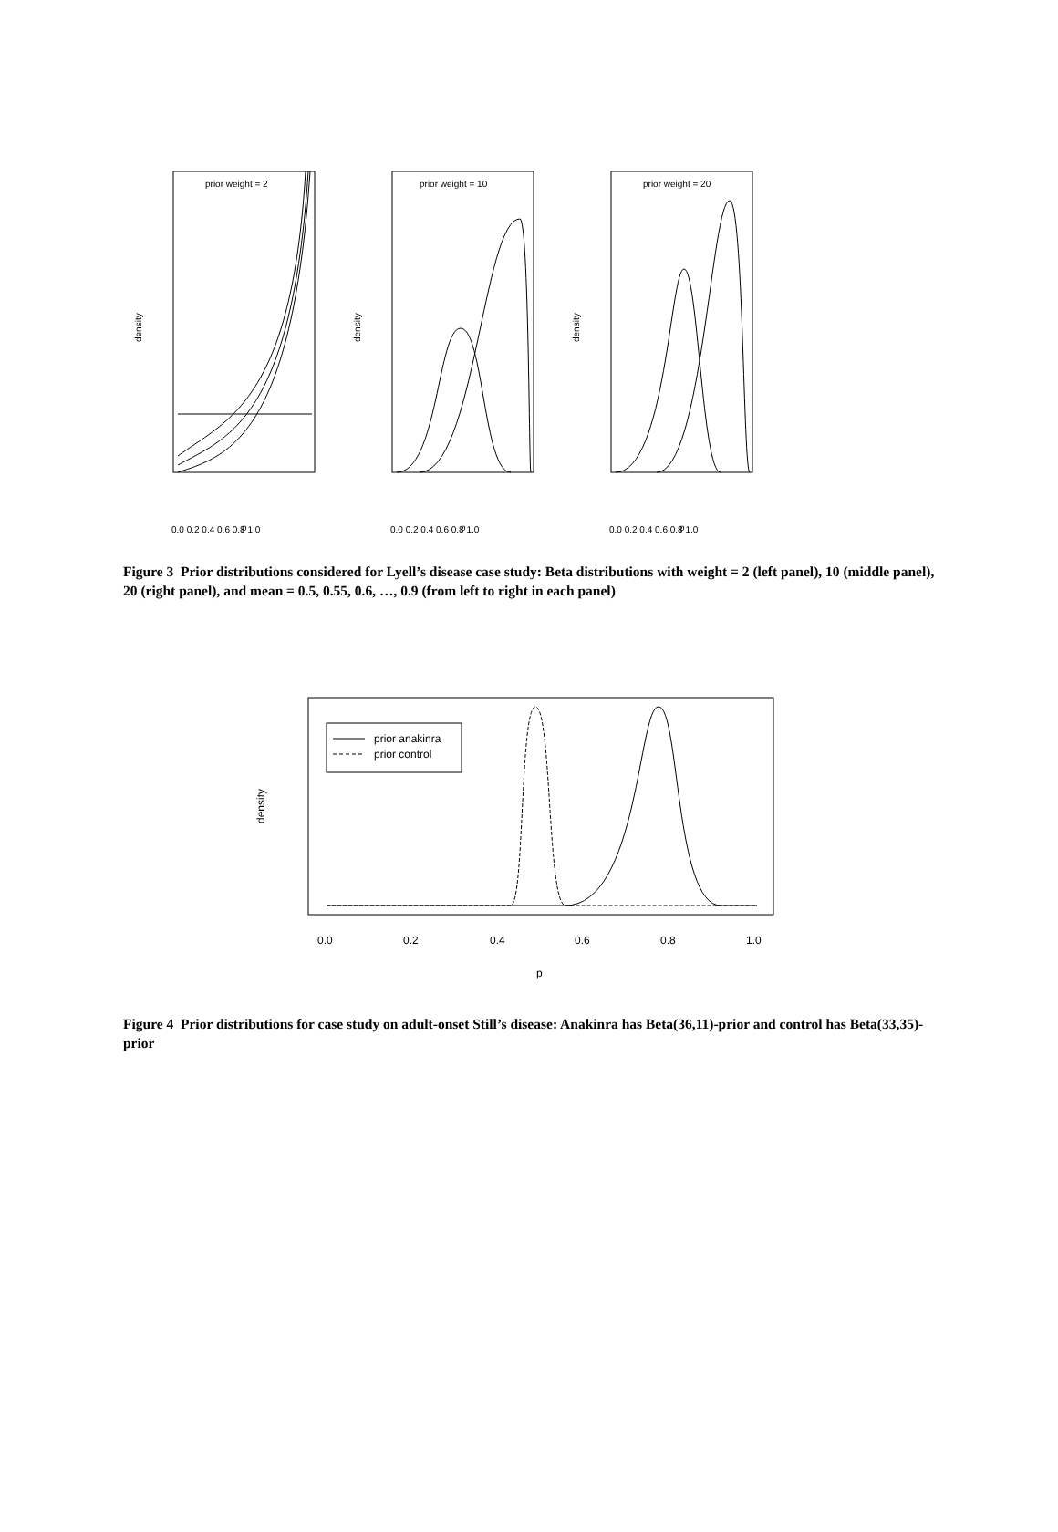prior weight = 2
density
0.0 0.2 0.4 0.6 0.8 1.0
prior weight = 10
density
0.0 0.2 0.4 0.6 0.8 1.0
prior weight = 20
density
0.0 0.2 0.4 0.6 0.8 1.0
p
p
p
Figure 3 Prior distributions considered for Lyell’s disease case study: Beta distributions with weight = 2 (left panel), 10 (middle panel), 20 (right panel), and mean = 0.5, 0.55, 0.6, …, 0.9 (from left to right in each panel)
density
prior anakinra
prior control
0.0
0.2
0.4
0.6
0.8
1.0
p
Figure 4 Prior distributions for case study on adult-onset Still’s disease: Anakinra has Beta(36,11)-prior and control has Beta(33,35)-prior